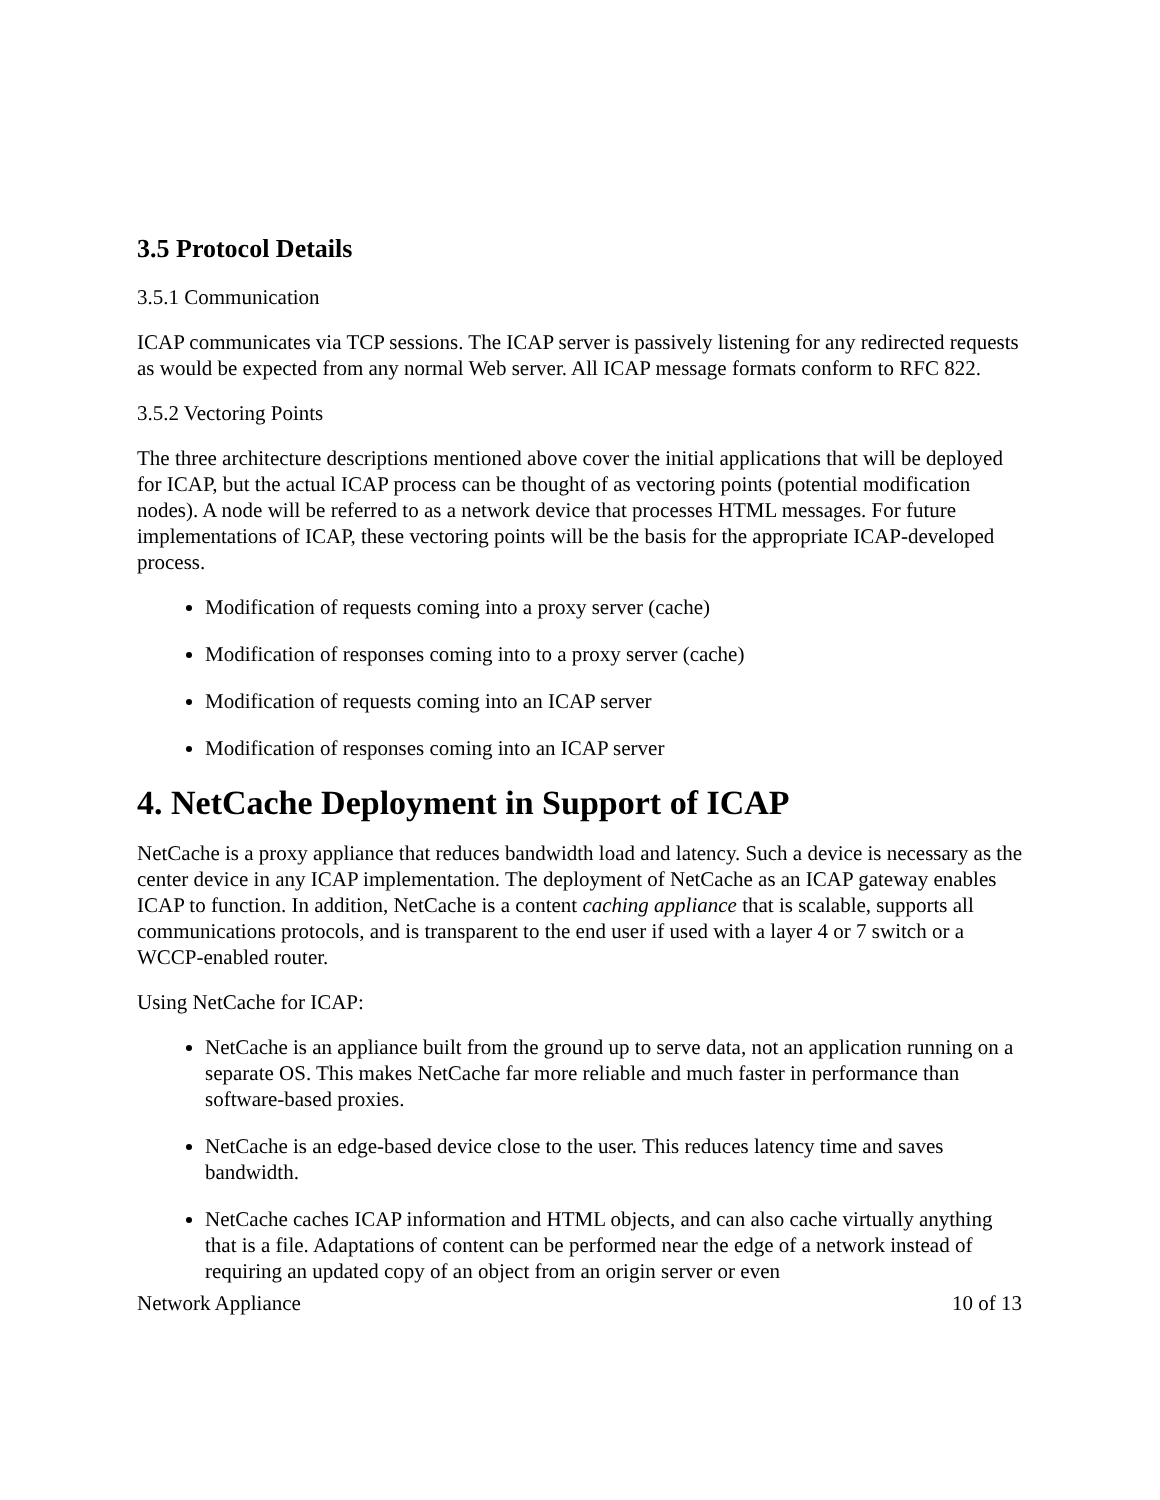3.5 Protocol Details
3.5.1 Communication
ICAP communicates via TCP sessions. The ICAP server is passively listening for any redirected requests as would be expected from any normal Web server. All ICAP message formats conform to RFC 822.
3.5.2 Vectoring Points
The three architecture descriptions mentioned above cover the initial applications that will be deployed for ICAP, but the actual ICAP process can be thought of as vectoring points (potential modification nodes). A node will be referred to as a network device that processes HTML messages. For future implementations of ICAP, these vectoring points will be the basis for the appropriate ICAP-developed process.
Modification of requests coming into a proxy server (cache)
Modification of responses coming into to a proxy server (cache)
Modification of requests coming into an ICAP server
Modification of responses coming into an ICAP server
4. NetCache Deployment in Support of ICAP
NetCache is a proxy appliance that reduces bandwidth load and latency. Such a device is necessary as the center device in any ICAP implementation. The deployment of NetCache as an ICAP gateway enables ICAP to function. In addition, NetCache is a content caching appliance that is scalable, supports all communications protocols, and is transparent to the end user if used with a layer 4 or 7 switch or a WCCP-enabled router.
Using NetCache for ICAP:
NetCache is an appliance built from the ground up to serve data, not an application running on a separate OS. This makes NetCache far more reliable and much faster in performance than software-based proxies.
NetCache is an edge-based device close to the user. This reduces latency time and saves bandwidth.
NetCache caches ICAP information and HTML objects, and can also cache virtually anything that is a file. Adaptations of content can be performed near the edge of a network instead of requiring an updated copy of an object from an origin server or even
Network Appliance 10 of 13